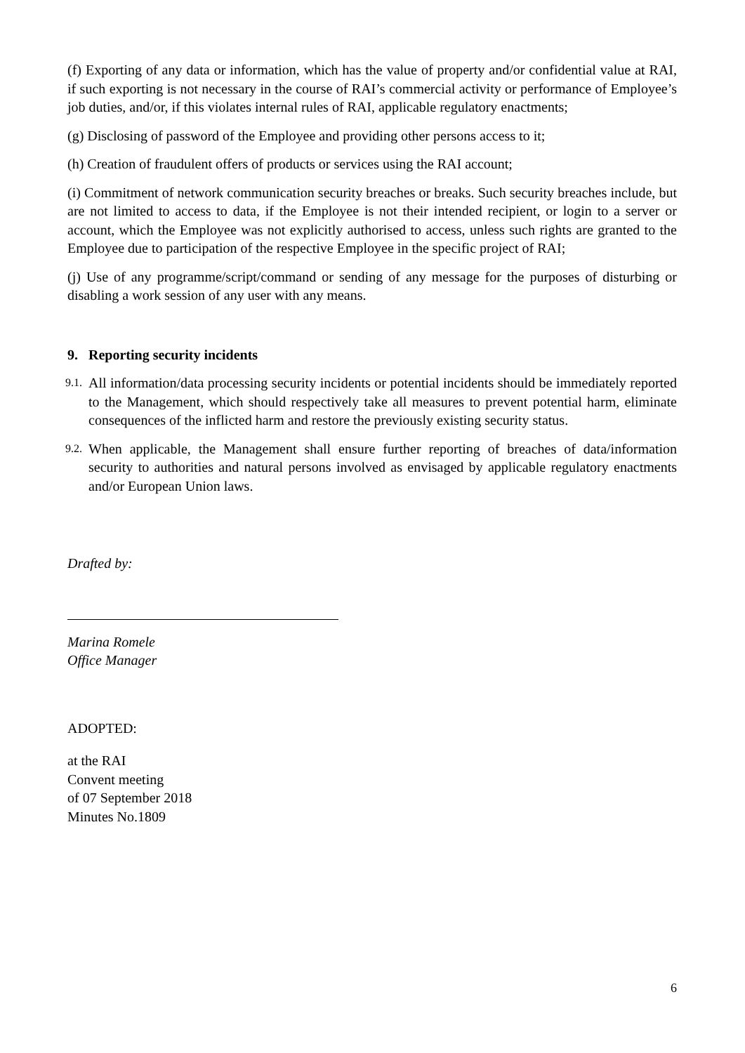(f) Exporting of any data or information, which has the value of property and/or confidential value at RAI, if such exporting is not necessary in the course of RAI’s commercial activity or performance of Employee’s job duties, and/or, if this violates internal rules of RAI, applicable regulatory enactments;
(g) Disclosing of password of the Employee and providing other persons access to it;
(h) Creation of fraudulent offers of products or services using the RAI account;
(i) Commitment of network communication security breaches or breaks. Such security breaches include, but are not limited to access to data, if the Employee is not their intended recipient, or login to a server or account, which the Employee was not explicitly authorised to access, unless such rights are granted to the Employee due to participation of the respective Employee in the specific project of RAI;
(j) Use of any programme/script/command or sending of any message for the purposes of disturbing or disabling a work session of any user with any means.
9. Reporting security incidents
9.1. All information/data processing security incidents or potential incidents should be immediately reported to the Management, which should respectively take all measures to prevent potential harm, eliminate consequences of the inflicted harm and restore the previously existing security status.
9.2. When applicable, the Management shall ensure further reporting of breaches of data/information security to authorities and natural persons involved as envisaged by applicable regulatory enactments and/or European Union laws.
Drafted by:
Marina Romele
Office Manager
ADOPTED:
at the RAI
Convent meeting
of 07 September 2018
Minutes No.1809
6